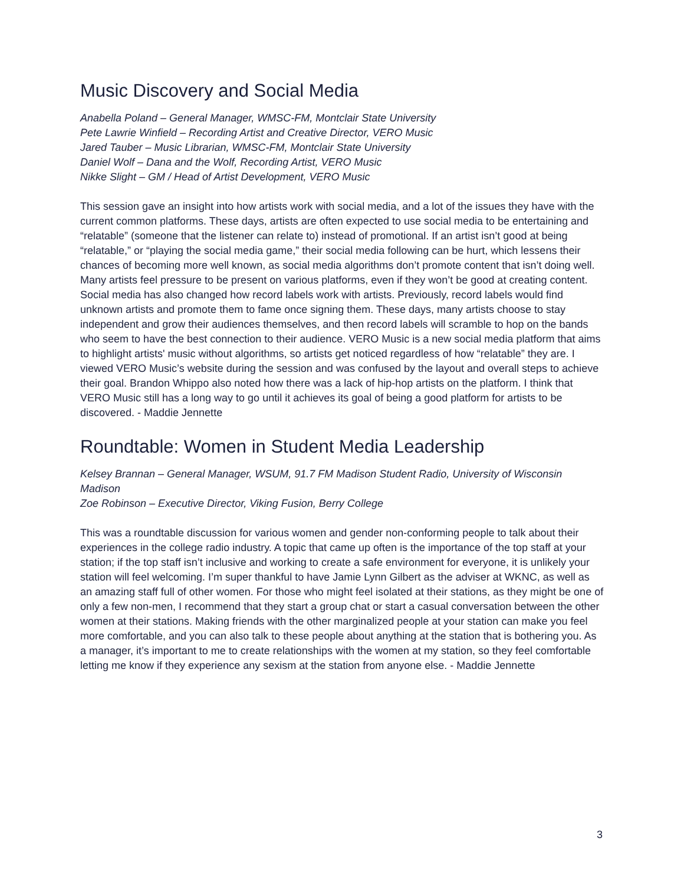Music Discovery and Social Media
Anabella Poland – General Manager, WMSC-FM, Montclair State University
Pete Lawrie Winfield – Recording Artist and Creative Director, VERO Music
Jared Tauber – Music Librarian, WMSC-FM, Montclair State University
Daniel Wolf – Dana and the Wolf, Recording Artist, VERO Music
Nikke Slight – GM / Head of Artist Development, VERO Music
This session gave an insight into how artists work with social media, and a lot of the issues they have with the current common platforms. These days, artists are often expected to use social media to be entertaining and “relatable” (someone that the listener can relate to) instead of promotional. If an artist isn’t good at being “relatable,” or “playing the social media game,” their social media following can be hurt, which lessens their chances of becoming more well known, as social media algorithms don’t promote content that isn’t doing well. Many artists feel pressure to be present on various platforms, even if they won’t be good at creating content. Social media has also changed how record labels work with artists. Previously, record labels would find unknown artists and promote them to fame once signing them. These days, many artists choose to stay independent and grow their audiences themselves, and then record labels will scramble to hop on the bands who seem to have the best connection to their audience. VERO Music is a new social media platform that aims to highlight artists' music without algorithms, so artists get noticed regardless of how “relatable” they are. I viewed VERO Music’s website during the session and was confused by the layout and overall steps to achieve their goal. Brandon Whippo also noted how there was a lack of hip-hop artists on the platform. I think that VERO Music still has a long way to go until it achieves its goal of being a good platform for artists to be discovered. - Maddie Jennette
Roundtable: Women in Student Media Leadership
Kelsey Brannan – General Manager, WSUM, 91.7 FM Madison Student Radio, University of Wisconsin Madison
Zoe Robinson – Executive Director, Viking Fusion, Berry College
This was a roundtable discussion for various women and gender non-conforming people to talk about their experiences in the college radio industry. A topic that came up often is the importance of the top staff at your station; if the top staff isn’t inclusive and working to create a safe environment for everyone, it is unlikely your station will feel welcoming. I’m super thankful to have Jamie Lynn Gilbert as the adviser at WKNC, as well as an amazing staff full of other women. For those who might feel isolated at their stations, as they might be one of only a few non-men, I recommend that they start a group chat or start a casual conversation between the other women at their stations. Making friends with the other marginalized people at your station can make you feel more comfortable, and you can also talk to these people about anything at the station that is bothering you. As a manager, it’s important to me to create relationships with the women at my station, so they feel comfortable letting me know if they experience any sexism at the station from anyone else. - Maddie Jennette
3